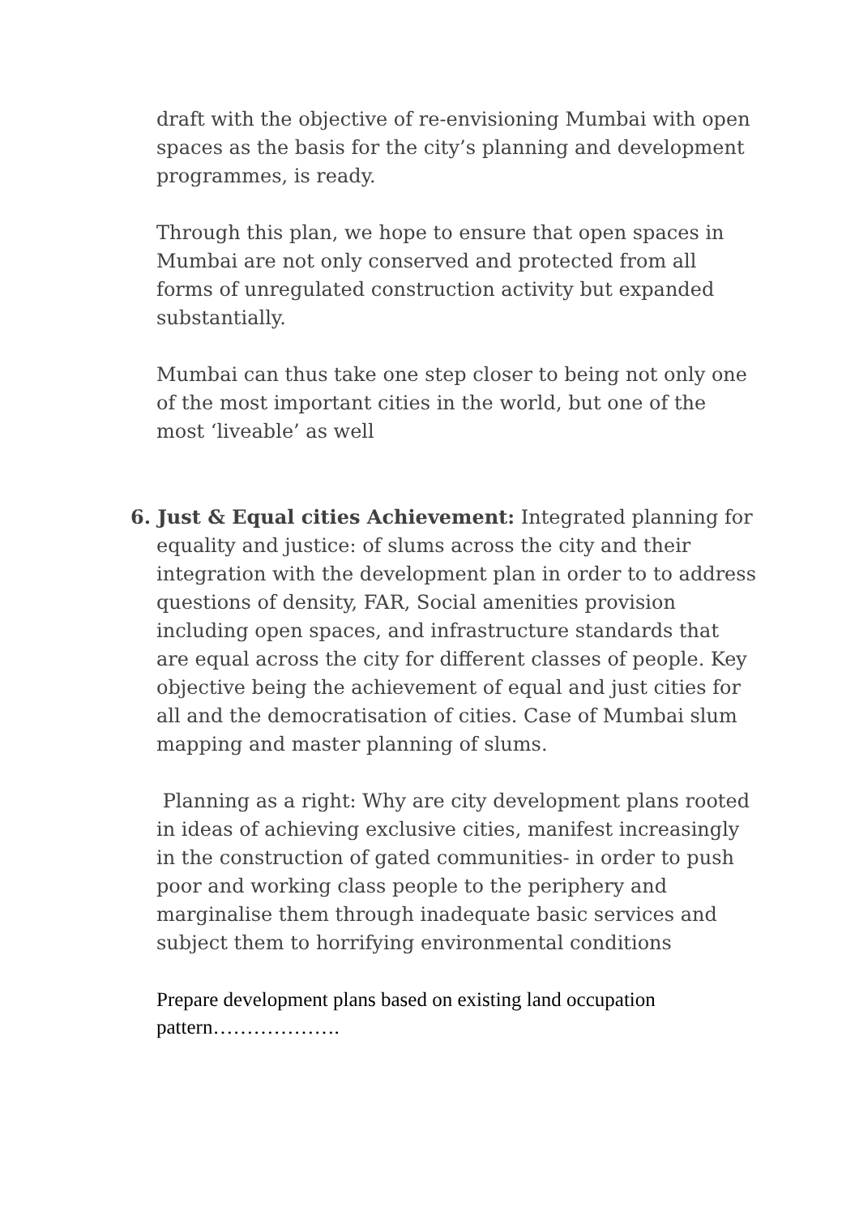draft with the objective of re-envisioning Mumbai with open spaces as the basis for the city’s planning and development programmes, is ready.
Through this plan, we hope to ensure that open spaces in Mumbai are not only conserved and protected from all forms of unregulated construction activity but expanded substantially.
Mumbai can thus take one step closer to being not only one of the most important cities in the world, but one of the most ‘liveable’ as well
6. Just & Equal cities Achievement: Integrated planning for equality and justice: of slums across the city and their integration with the development plan in order to to address questions of density, FAR, Social amenities provision including open spaces, and infrastructure standards that are equal across the city for different classes of people. Key objective being the achievement of equal and just cities for all and the democratisation of cities. Case of Mumbai slum mapping and master planning of slums.
Planning as a right: Why are city development plans rooted in ideas of achieving exclusive cities, manifest increasingly in the construction of gated communities- in order to push poor and working class people to the periphery and marginalise them through inadequate basic services and subject them to horrifying environmental conditions
Prepare development plans based on existing land occupation pattern……………….